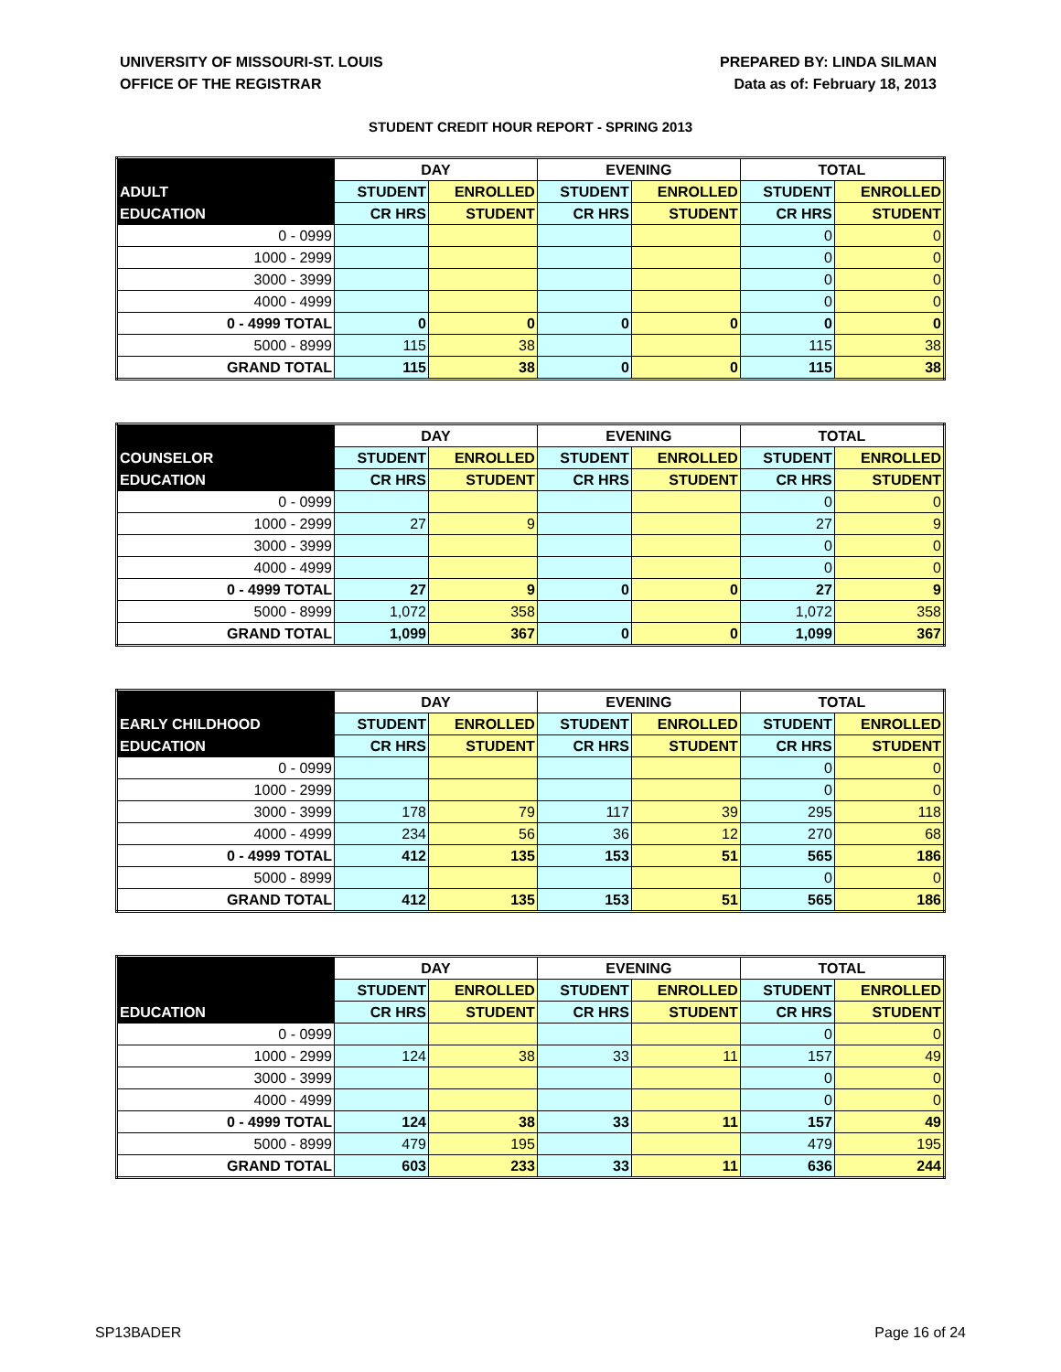UNIVERSITY OF MISSOURI-ST. LOUIS
OFFICE OF THE REGISTRAR
PREPARED BY: LINDA SILMAN
Data as of: February 18, 2013
STUDENT CREDIT HOUR REPORT - SPRING 2013
| | DAY | | EVENING | | TOTAL | |
| --- | --- | --- | --- | --- | --- | --- |
| ADULT | STUDENT | ENROLLED | STUDENT | ENROLLED | STUDENT | ENROLLED |
| EDUCATION | CR HRS | STUDENT | CR HRS | STUDENT | CR HRS | STUDENT |
| 0 - 0999 | | | | | 0 | 0 |
| 1000 - 2999 | | | | | 0 | 0 |
| 3000 - 3999 | | | | | 0 | 0 |
| 4000 - 4999 | | | | | 0 | 0 |
| 0 - 4999 TOTAL | 0 | 0 | 0 | 0 | 0 | 0 |
| 5000 - 8999 | 115 | 38 | | | 115 | 38 |
| GRAND TOTAL | 115 | 38 | 0 | 0 | 115 | 38 |
| | DAY | | EVENING | | TOTAL | |
| --- | --- | --- | --- | --- | --- | --- |
| COUNSELOR | STUDENT | ENROLLED | STUDENT | ENROLLED | STUDENT | ENROLLED |
| EDUCATION | CR HRS | STUDENT | CR HRS | STUDENT | CR HRS | STUDENT |
| 0 - 0999 | | | | | 0 | 0 |
| 1000 - 2999 | 27 | 9 | | | 27 | 9 |
| 3000 - 3999 | | | | | 0 | 0 |
| 4000 - 4999 | | | | | 0 | 0 |
| 0 - 4999 TOTAL | 27 | 9 | 0 | 0 | 27 | 9 |
| 5000 - 8999 | 1,072 | 358 | | | 1,072 | 358 |
| GRAND TOTAL | 1,099 | 367 | 0 | 0 | 1,099 | 367 |
| | DAY | | EVENING | | TOTAL | |
| --- | --- | --- | --- | --- | --- | --- |
| EARLY CHILDHOOD | STUDENT | ENROLLED | STUDENT | ENROLLED | STUDENT | ENROLLED |
| EDUCATION | CR HRS | STUDENT | CR HRS | STUDENT | CR HRS | STUDENT |
| 0 - 0999 | | | | | 0 | 0 |
| 1000 - 2999 | | | | | 0 | 0 |
| 3000 - 3999 | 178 | 79 | 117 | 39 | 295 | 118 |
| 4000 - 4999 | 234 | 56 | 36 | 12 | 270 | 68 |
| 0 - 4999 TOTAL | 412 | 135 | 153 | 51 | 565 | 186 |
| 5000 - 8999 | | | | | 0 | 0 |
| GRAND TOTAL | 412 | 135 | 153 | 51 | 565 | 186 |
| | DAY | | EVENING | | TOTAL | |
| --- | --- | --- | --- | --- | --- | --- |
| | STUDENT | ENROLLED | STUDENT | ENROLLED | STUDENT | ENROLLED |
| EDUCATION | CR HRS | STUDENT | CR HRS | STUDENT | CR HRS | STUDENT |
| 0 - 0999 | | | | | 0 | 0 |
| 1000 - 2999 | 124 | 38 | 33 | 11 | 157 | 49 |
| 3000 - 3999 | | | | | 0 | 0 |
| 4000 - 4999 | | | | | 0 | 0 |
| 0 - 4999 TOTAL | 124 | 38 | 33 | 11 | 157 | 49 |
| 5000 - 8999 | 479 | 195 | | | 479 | 195 |
| GRAND TOTAL | 603 | 233 | 33 | 11 | 636 | 244 |
SP13BADER Page 16 of 24